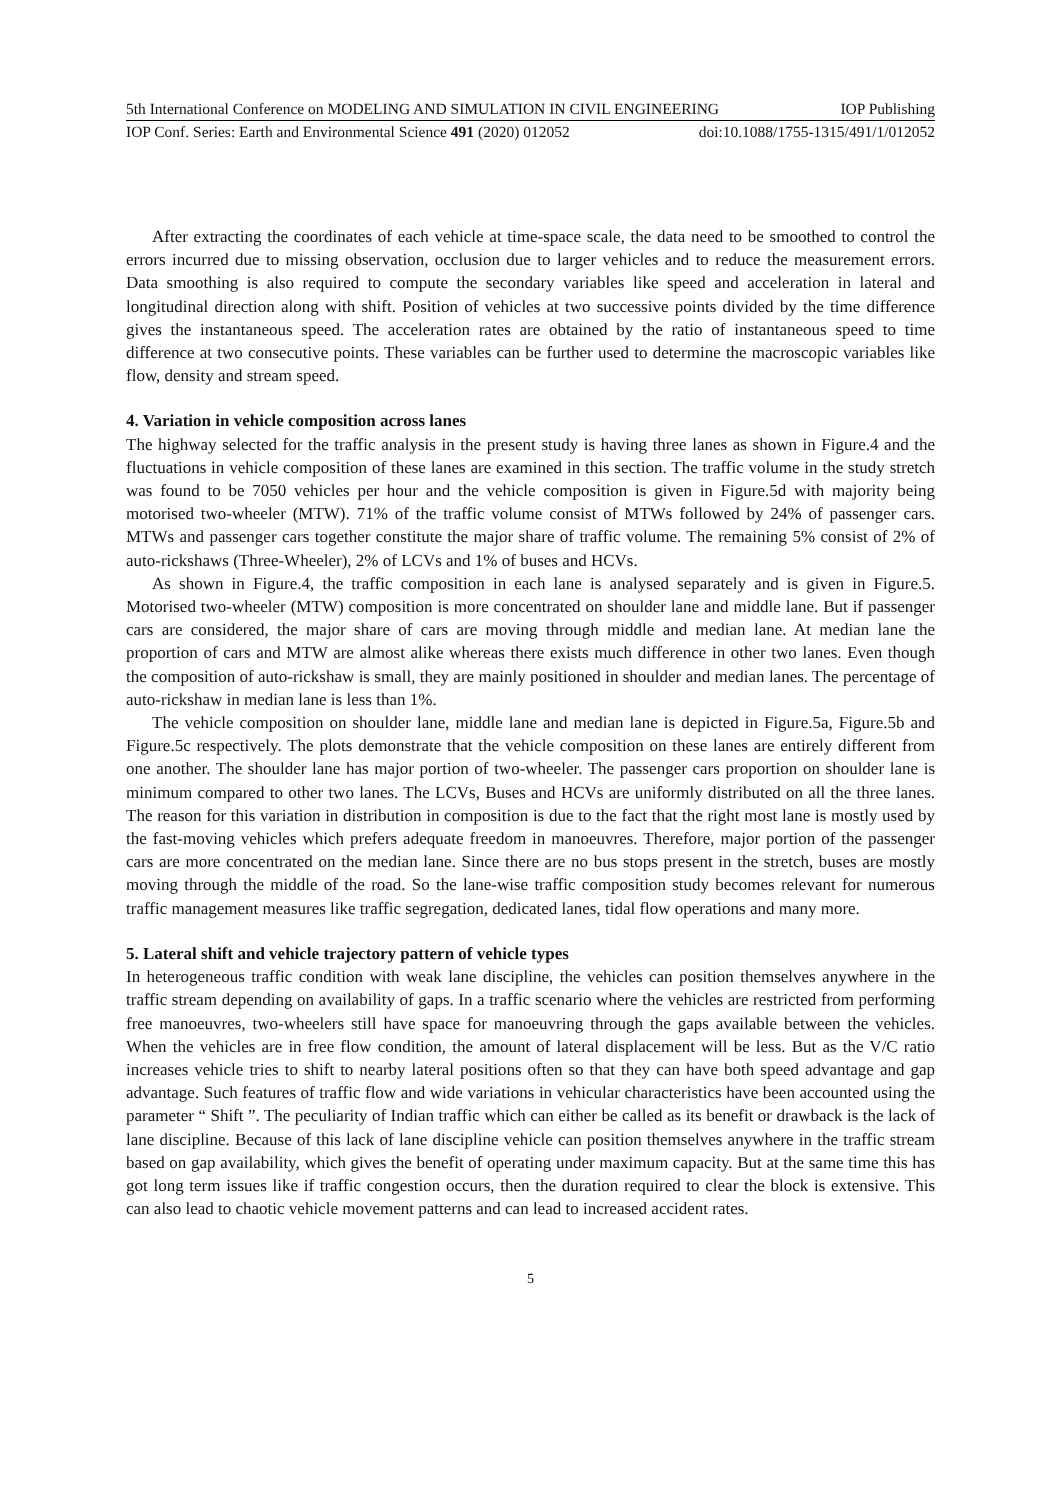5th International Conference on MODELING AND SIMULATION IN CIVIL ENGINEERING IOP Publishing
IOP Conf. Series: Earth and Environmental Science 491 (2020) 012052 doi:10.1088/1755-1315/491/1/012052
After extracting the coordinates of each vehicle at time-space scale, the data need to be smoothed to control the errors incurred due to missing observation, occlusion due to larger vehicles and to reduce the measurement errors. Data smoothing is also required to compute the secondary variables like speed and acceleration in lateral and longitudinal direction along with shift. Position of vehicles at two successive points divided by the time difference gives the instantaneous speed. The acceleration rates are obtained by the ratio of instantaneous speed to time difference at two consecutive points. These variables can be further used to determine the macroscopic variables like flow, density and stream speed.
4. Variation in vehicle composition across lanes
The highway selected for the traffic analysis in the present study is having three lanes as shown in Figure.4 and the fluctuations in vehicle composition of these lanes are examined in this section. The traffic volume in the study stretch was found to be 7050 vehicles per hour and the vehicle composition is given in Figure.5d with majority being motorised two-wheeler (MTW). 71% of the traffic volume consist of MTWs followed by 24% of passenger cars. MTWs and passenger cars together constitute the major share of traffic volume. The remaining 5% consist of 2% of auto-rickshaws (Three-Wheeler), 2% of LCVs and 1% of buses and HCVs.
As shown in Figure.4, the traffic composition in each lane is analysed separately and is given in Figure.5. Motorised two-wheeler (MTW) composition is more concentrated on shoulder lane and middle lane. But if passenger cars are considered, the major share of cars are moving through middle and median lane. At median lane the proportion of cars and MTW are almost alike whereas there exists much difference in other two lanes. Even though the composition of auto-rickshaw is small, they are mainly positioned in shoulder and median lanes. The percentage of auto-rickshaw in median lane is less than 1%.
The vehicle composition on shoulder lane, middle lane and median lane is depicted in Figure.5a, Figure.5b and Figure.5c respectively. The plots demonstrate that the vehicle composition on these lanes are entirely different from one another. The shoulder lane has major portion of two-wheeler. The passenger cars proportion on shoulder lane is minimum compared to other two lanes. The LCVs, Buses and HCVs are uniformly distributed on all the three lanes. The reason for this variation in distribution in composition is due to the fact that the right most lane is mostly used by the fast-moving vehicles which prefers adequate freedom in manoeuvres. Therefore, major portion of the passenger cars are more concentrated on the median lane. Since there are no bus stops present in the stretch, buses are mostly moving through the middle of the road. So the lane-wise traffic composition study becomes relevant for numerous traffic management measures like traffic segregation, dedicated lanes, tidal flow operations and many more.
5. Lateral shift and vehicle trajectory pattern of vehicle types
In heterogeneous traffic condition with weak lane discipline, the vehicles can position themselves anywhere in the traffic stream depending on availability of gaps. In a traffic scenario where the vehicles are restricted from performing free manoeuvres, two-wheelers still have space for manoeuvring through the gaps available between the vehicles. When the vehicles are in free flow condition, the amount of lateral displacement will be less. But as the V/C ratio increases vehicle tries to shift to nearby lateral positions often so that they can have both speed advantage and gap advantage. Such features of traffic flow and wide variations in vehicular characteristics have been accounted using the parameter “ Shift ”. The peculiarity of Indian traffic which can either be called as its benefit or drawback is the lack of lane discipline. Because of this lack of lane discipline vehicle can position themselves anywhere in the traffic stream based on gap availability, which gives the benefit of operating under maximum capacity. But at the same time this has got long term issues like if traffic congestion occurs, then the duration required to clear the block is extensive. This can also lead to chaotic vehicle movement patterns and can lead to increased accident rates.
5